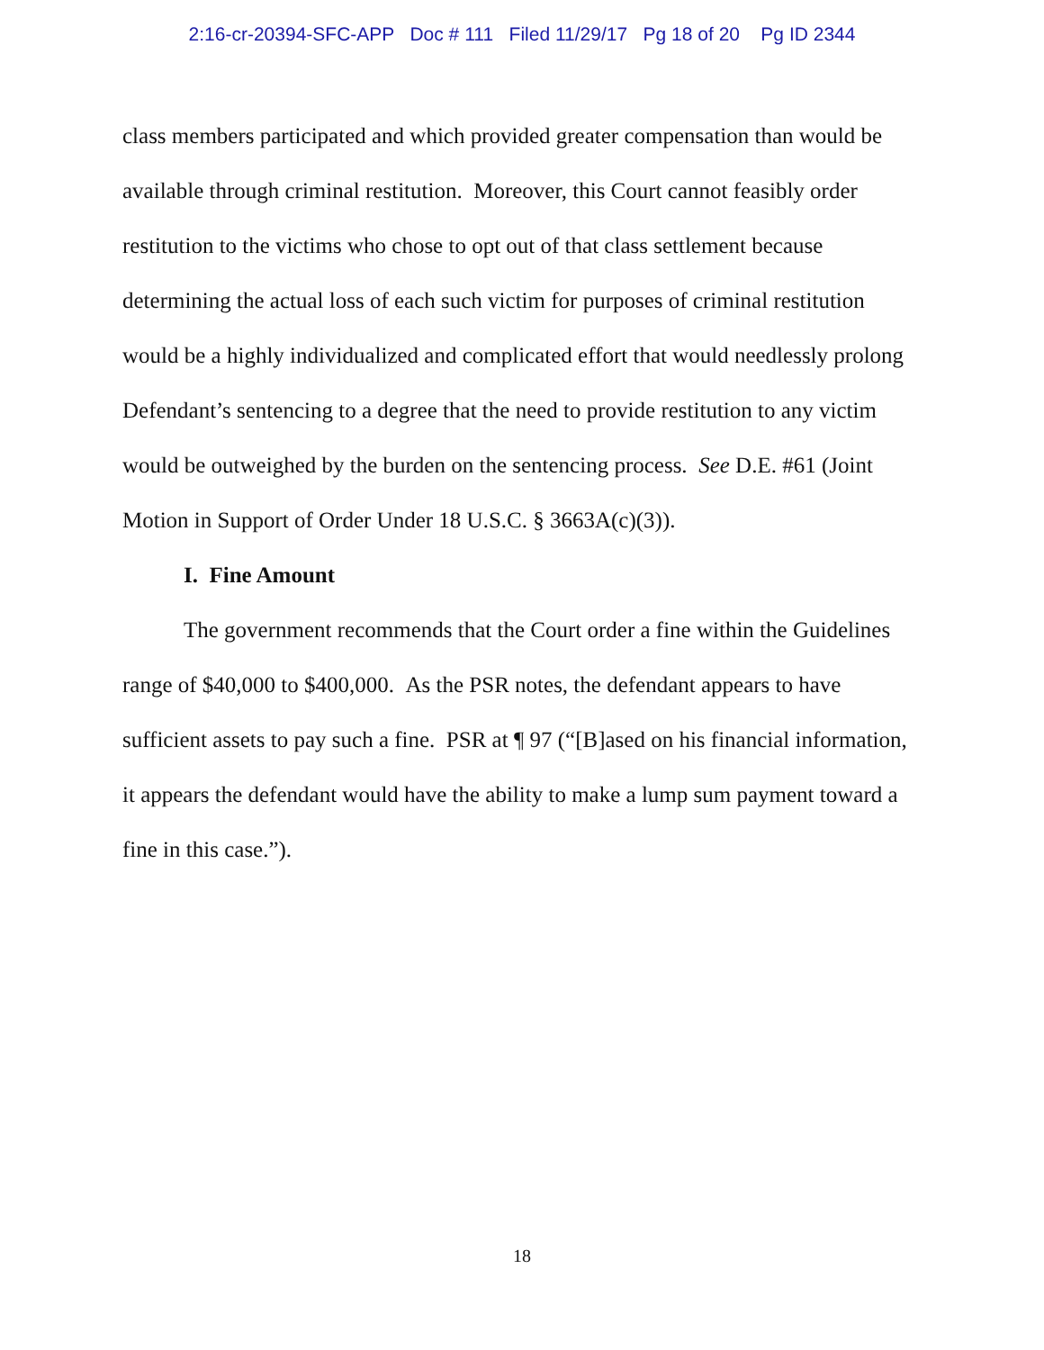2:16-cr-20394-SFC-APP Doc # 111 Filed 11/29/17 Pg 18 of 20 Pg ID 2344
class members participated and which provided greater compensation than would be available through criminal restitution. Moreover, this Court cannot feasibly order restitution to the victims who chose to opt out of that class settlement because determining the actual loss of each such victim for purposes of criminal restitution would be a highly individualized and complicated effort that would needlessly prolong Defendant’s sentencing to a degree that the need to provide restitution to any victim would be outweighed by the burden on the sentencing process. See D.E. #61 (Joint Motion in Support of Order Under 18 U.S.C. § 3663A(c)(3)).
I. Fine Amount
The government recommends that the Court order a fine within the Guidelines range of $40,000 to $400,000. As the PSR notes, the defendant appears to have sufficient assets to pay such a fine. PSR at ¶ 97 (“[B]ased on his financial information, it appears the defendant would have the ability to make a lump sum payment toward a fine in this case.”).
18